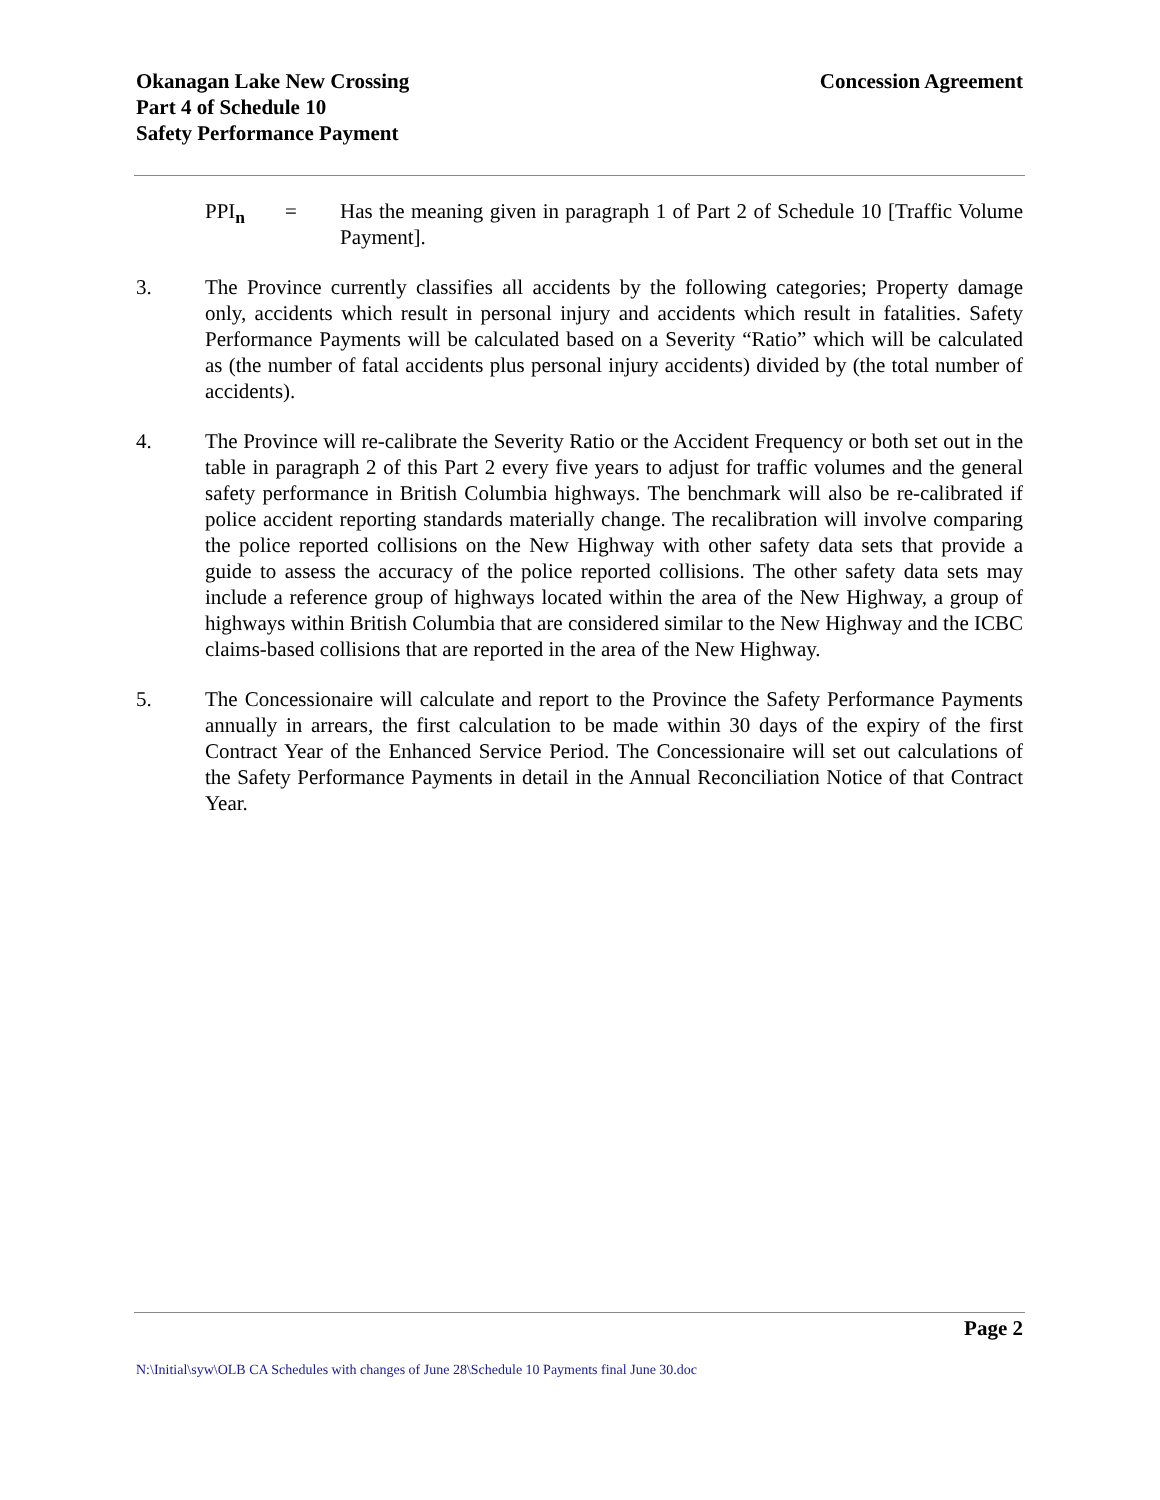Okanagan Lake New Crossing
Part 4 of Schedule 10
Safety Performance Payment
Concession Agreement
PPI<sub>n</sub> = Has the meaning given in paragraph 1 of Part 2 of Schedule 10 [Traffic Volume Payment].
3. The Province currently classifies all accidents by the following categories; Property damage only, accidents which result in personal injury and accidents which result in fatalities. Safety Performance Payments will be calculated based on a Severity “Ratio” which will be calculated as (the number of fatal accidents plus personal injury accidents) divided by (the total number of accidents).
4. The Province will re-calibrate the Severity Ratio or the Accident Frequency or both set out in the table in paragraph 2 of this Part 2 every five years to adjust for traffic volumes and the general safety performance in British Columbia highways. The benchmark will also be re-calibrated if police accident reporting standards materially change. The recalibration will involve comparing the police reported collisions on the New Highway with other safety data sets that provide a guide to assess the accuracy of the police reported collisions. The other safety data sets may include a reference group of highways located within the area of the New Highway, a group of highways within British Columbia that are considered similar to the New Highway and the ICBC claims-based collisions that are reported in the area of the New Highway.
5. The Concessionaire will calculate and report to the Province the Safety Performance Payments annually in arrears, the first calculation to be made within 30 days of the expiry of the first Contract Year of the Enhanced Service Period. The Concessionaire will set out calculations of the Safety Performance Payments in detail in the Annual Reconciliation Notice of that Contract Year.
Page 2
N:\Initial\syw\OLB CA Schedules with changes of June 28\Schedule 10 Payments final June 30.doc